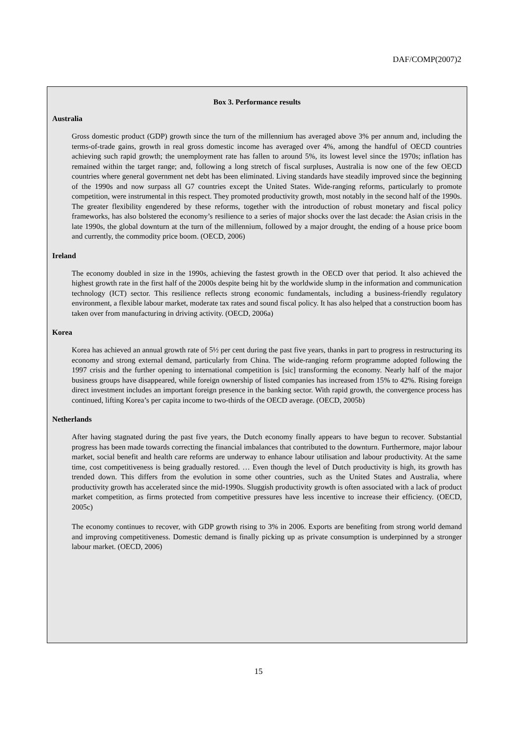DAF/COMP(2007)2
Box 3. Performance results
Australia
Gross domestic product (GDP) growth since the turn of the millennium has averaged above 3% per annum and, including the terms-of-trade gains, growth in real gross domestic income has averaged over 4%, among the handful of OECD countries achieving such rapid growth; the unemployment rate has fallen to around 5%, its lowest level since the 1970s; inflation has remained within the target range; and, following a long stretch of fiscal surpluses, Australia is now one of the few OECD countries where general government net debt has been eliminated. Living standards have steadily improved since the beginning of the 1990s and now surpass all G7 countries except the United States. Wide-ranging reforms, particularly to promote competition, were instrumental in this respect. They promoted productivity growth, most notably in the second half of the 1990s. The greater flexibility engendered by these reforms, together with the introduction of robust monetary and fiscal policy frameworks, has also bolstered the economy’s resilience to a series of major shocks over the last decade: the Asian crisis in the late 1990s, the global downturn at the turn of the millennium, followed by a major drought, the ending of a house price boom and currently, the commodity price boom. (OECD, 2006)
Ireland
The economy doubled in size in the 1990s, achieving the fastest growth in the OECD over that period. It also achieved the highest growth rate in the first half of the 2000s despite being hit by the worldwide slump in the information and communication technology (ICT) sector. This resilience reflects strong economic fundamentals, including a business-friendly regulatory environment, a flexible labour market, moderate tax rates and sound fiscal policy. It has also helped that a construction boom has taken over from manufacturing in driving activity. (OECD, 2006a)
Korea
Korea has achieved an annual growth rate of 5½ per cent during the past five years, thanks in part to progress in restructuring its economy and strong external demand, particularly from China. The wide-ranging reform programme adopted following the 1997 crisis and the further opening to international competition is [sic] transforming the economy. Nearly half of the major business groups have disappeared, while foreign ownership of listed companies has increased from 15% to 42%. Rising foreign direct investment includes an important foreign presence in the banking sector. With rapid growth, the convergence process has continued, lifting Korea’s per capita income to two-thirds of the OECD average. (OECD, 2005b)
Netherlands
After having stagnated during the past five years, the Dutch economy finally appears to have begun to recover. Substantial progress has been made towards correcting the financial imbalances that contributed to the downturn. Furthermore, major labour market, social benefit and health care reforms are underway to enhance labour utilisation and labour productivity. At the same time, cost competitiveness is being gradually restored. … Even though the level of Dutch productivity is high, its growth has trended down. This differs from the evolution in some other countries, such as the United States and Australia, where productivity growth has accelerated since the mid-1990s. Sluggish productivity growth is often associated with a lack of product market competition, as firms protected from competitive pressures have less incentive to increase their efficiency. (OECD, 2005c)
The economy continues to recover, with GDP growth rising to 3% in 2006. Exports are benefiting from strong world demand and improving competitiveness. Domestic demand is finally picking up as private consumption is underpinned by a stronger labour market. (OECD, 2006)
15